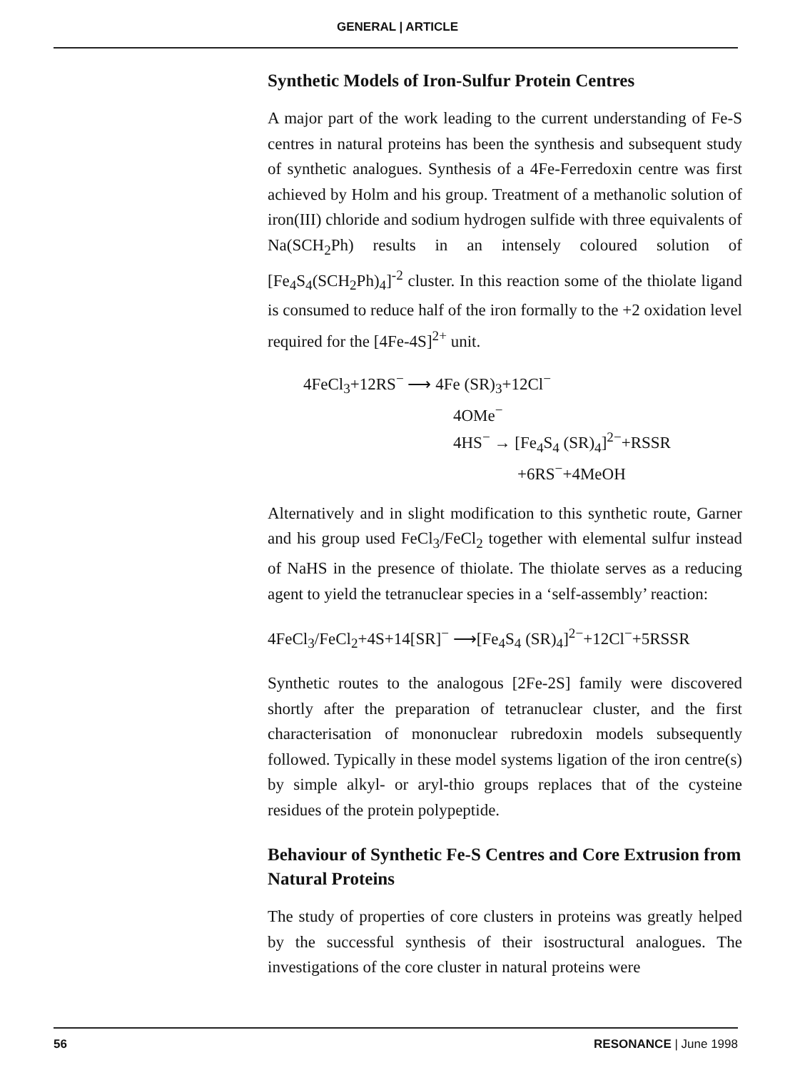GENERAL | ARTICLE
Synthetic Models of Iron-Sulfur Protein Centres
A major part of the work leading to the current understanding of Fe-S centres in natural proteins has been the synthesis and subsequent study of synthetic analogues. Synthesis of a 4Fe-Ferredoxin centre was first achieved by Holm and his group. Treatment of a methanolic solution of iron(III) chloride and sodium hydrogen sulfide with three equivalents of Na(SCH<sub>2</sub>Ph) results in an intensely coloured solution of [Fe<sub>4</sub>S<sub>4</sub>(SCH<sub>2</sub>Ph)<sub>4</sub>]<sup>-2</sup> cluster. In this reaction some of the thiolate ligand is consumed to reduce half of the iron formally to the +2 oxidation level required for the [4Fe-4S]<sup>2+</sup> unit.
4FeCl<sub>3</sub>+12RS<sup>−</sup> ⟶ 4Fe (SR)<sub>3</sub>+12Cl<sup>−</sup>
4OMe<sup>−</sup>
4HS<sup>−</sup> → [Fe<sub>4</sub>S<sub>4</sub> (SR)<sub>4</sub>]<sup>2−</sup>+RSSR
+6RS<sup>−</sup>+4MeOH
Alternatively and in slight modification to this synthetic route, Garner and his group used FeCl<sub>3</sub>/FeCl<sub>2</sub> together with elemental sulfur instead of NaHS in the presence of thiolate. The thiolate serves as a reducing agent to yield the tetranuclear species in a ‘self-assembly’ reaction:
4FeCl<sub>3</sub>/FeCl<sub>2</sub>+4S+14[SR]<sup>−</sup> ⟶[Fe<sub>4</sub>S<sub>4</sub> (SR)<sub>4</sub>]<sup>2−</sup>+12Cl<sup>−</sup>+5RSSR
Synthetic routes to the analogous [2Fe-2S] family were discovered shortly after the preparation of tetranuclear cluster, and the first characterisation of mononuclear rubredoxin models subsequently followed. Typically in these model systems ligation of the iron centre(s) by simple alkyl- or aryl-thio groups replaces that of the cysteine residues of the protein polypeptide.
Behaviour of Synthetic Fe-S Centres and Core Extrusion from Natural Proteins
The study of properties of core clusters in proteins was greatly helped by the successful synthesis of their isostructural analogues. The investigations of the core cluster in natural proteins were
56 RESONANCE | June 1998